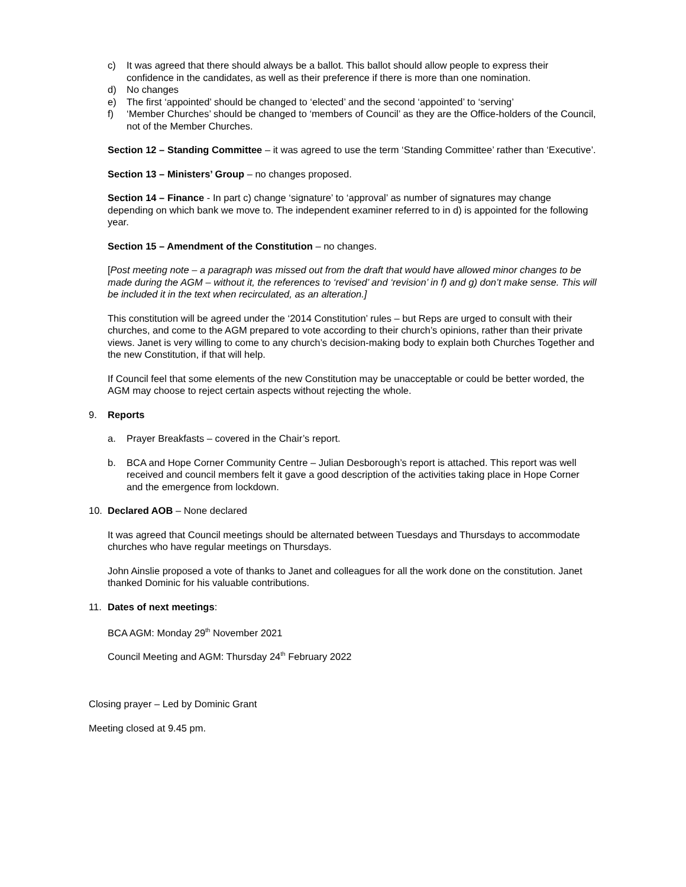c) It was agreed that there should always be a ballot. This ballot should allow people to express their confidence in the candidates, as well as their preference if there is more than one nomination.
d) No changes
e) The first ‘appointed’ should be changed to ‘elected’ and the second ‘appointed’ to ‘serving’
f) ‘Member Churches’ should be changed to ‘members of Council’ as they are the Office-holders of the Council, not of the Member Churches.
Section 12 – Standing Committee – it was agreed to use the term ‘Standing Committee’ rather than ‘Executive’.
Section 13 – Ministers’ Group – no changes proposed.
Section 14 – Finance - In part c) change ‘signature’ to ‘approval’ as number of signatures may change depending on which bank we move to. The independent examiner referred to in d) is appointed for the following year.
Section 15 – Amendment of the Constitution – no changes.
[Post meeting note – a paragraph was missed out from the draft that would have allowed minor changes to be made during the AGM – without it, the references to ‘revised’ and ‘revision’ in f) and g) don’t make sense. This will be included it in the text when recirculated, as an alteration.]
This constitution will be agreed under the ‘2014 Constitution’ rules – but Reps are urged to consult with their churches, and come to the AGM prepared to vote according to their church’s opinions, rather than their private views. Janet is very willing to come to any church’s decision-making body to explain both Churches Together and the new Constitution, if that will help.
If Council feel that some elements of the new Constitution may be unacceptable or could be better worded, the AGM may choose to reject certain aspects without rejecting the whole.
9. Reports
a. Prayer Breakfasts – covered in the Chair’s report.
b. BCA and Hope Corner Community Centre – Julian Desborough’s report is attached. This report was well received and council members felt it gave a good description of the activities taking place in Hope Corner and the emergence from lockdown.
10. Declared AOB – None declared
It was agreed that Council meetings should be alternated between Tuesdays and Thursdays to accommodate churches who have regular meetings on Thursdays.
John Ainslie proposed a vote of thanks to Janet and colleagues for all the work done on the constitution. Janet thanked Dominic for his valuable contributions.
11. Dates of next meetings:
BCA AGM: Monday 29<sup>th</sup> November 2021
Council Meeting and AGM: Thursday 24<sup>th</sup> February 2022
Closing prayer – Led by Dominic Grant
Meeting closed at 9.45 pm.